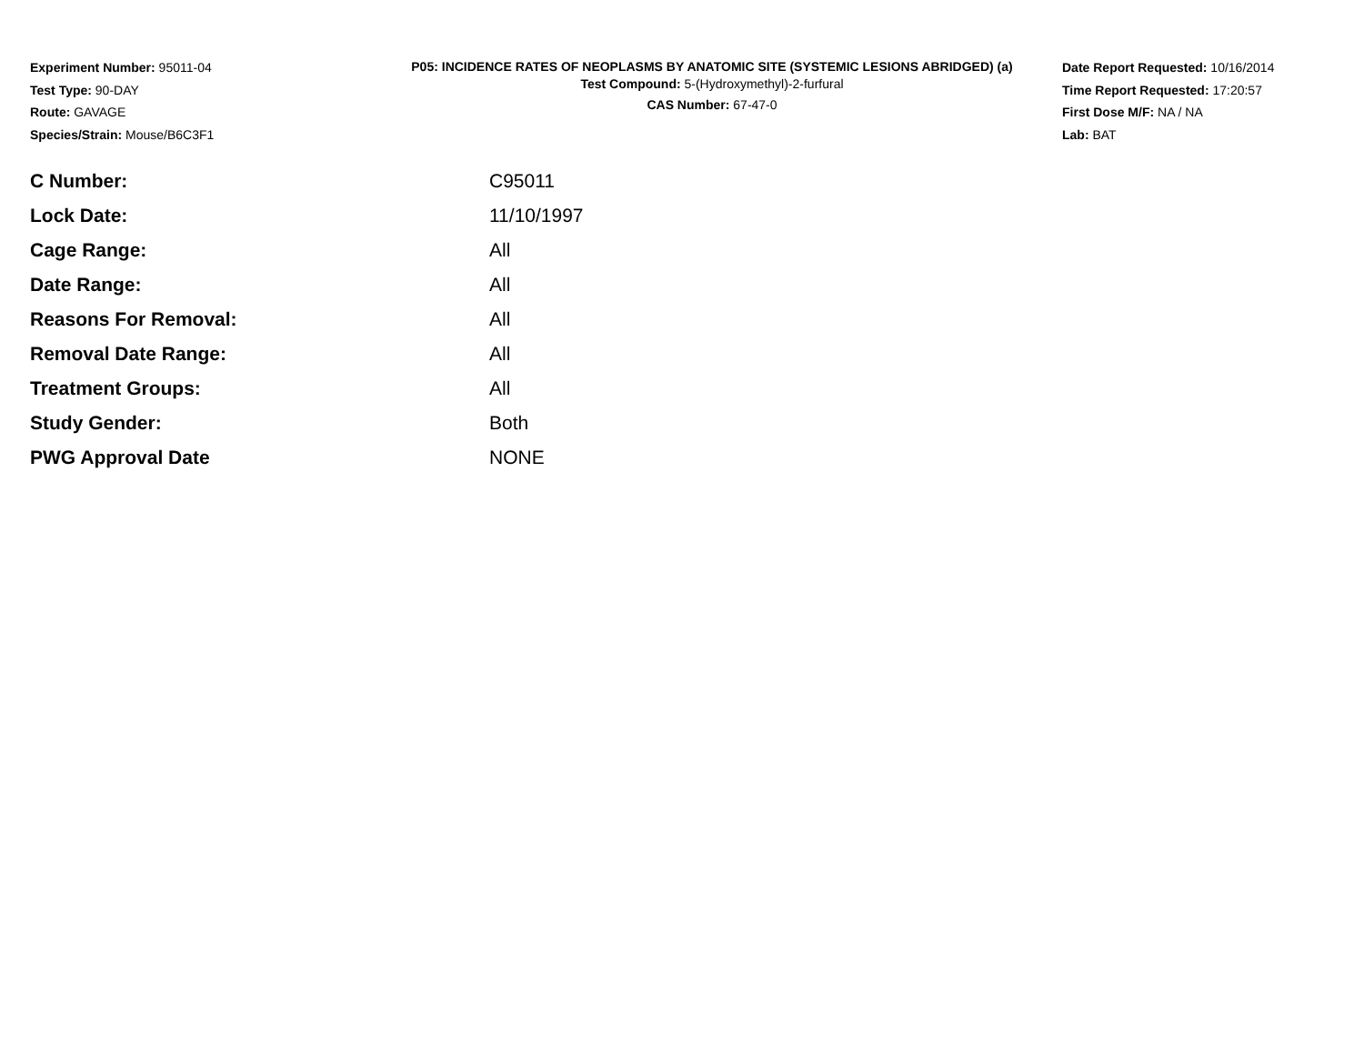Experiment Number: 95011-04
Test Type: 90-DAY
Route: GAVAGE
Species/Strain: Mouse/B6C3F1
P05: INCIDENCE RATES OF NEOPLASMS BY ANATOMIC SITE (SYSTEMIC LESIONS ABRIDGED) (a)
Test Compound: 5-(Hydroxymethyl)-2-furfural
CAS Number: 67-47-0
Date Report Requested: 10/16/2014
Time Report Requested: 17:20:57
First Dose M/F: NA / NA
Lab: BAT
| C Number: | C95011 |
| Lock Date: | 11/10/1997 |
| Cage Range: | All |
| Date Range: | All |
| Reasons For Removal: | All |
| Removal Date Range: | All |
| Treatment Groups: | All |
| Study Gender: | Both |
| PWG Approval Date | NONE |